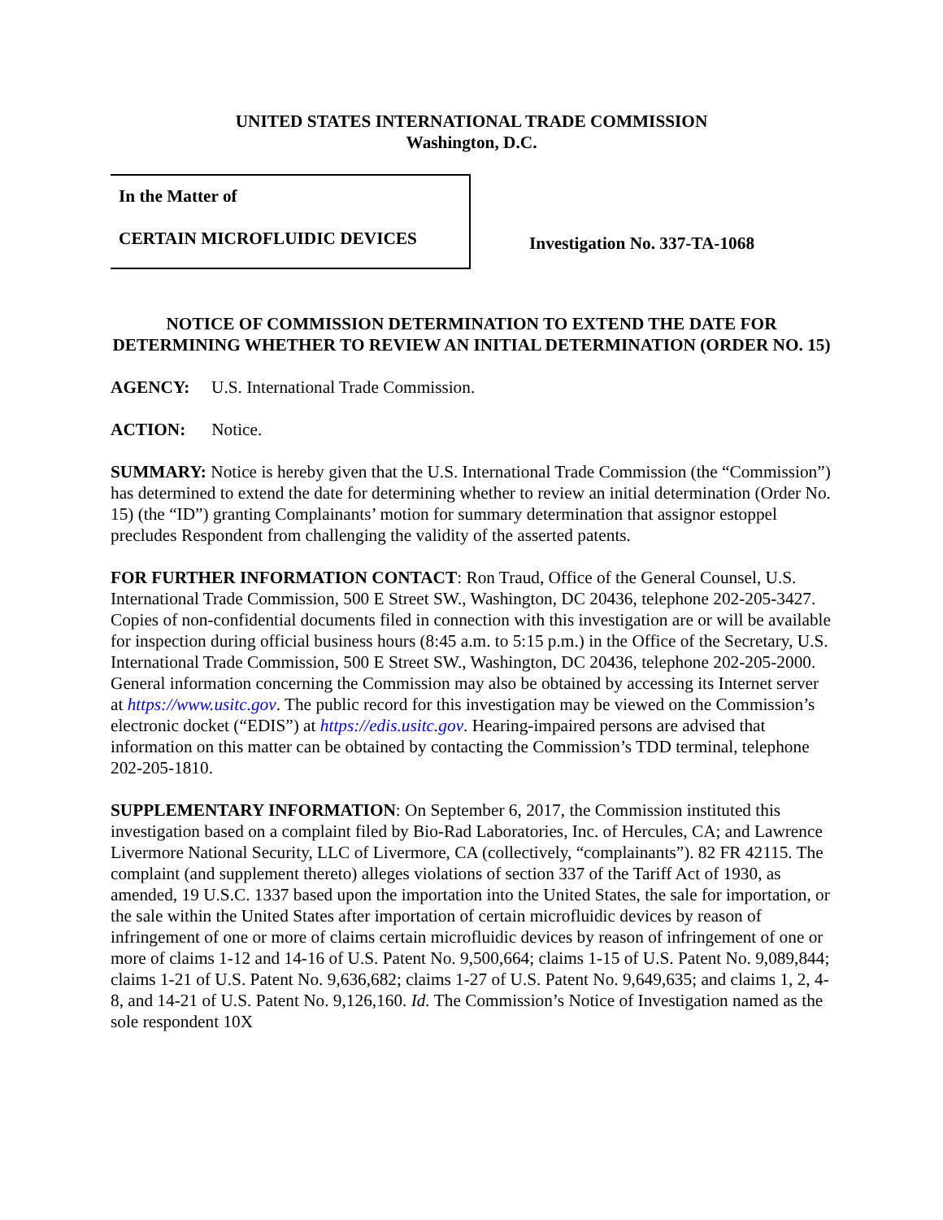UNITED STATES INTERNATIONAL TRADE COMMISSION
Washington, D.C.
In the Matter of
CERTAIN MICROFLUIDIC DEVICES
Investigation No. 337-TA-1068
NOTICE OF COMMISSION DETERMINATION TO EXTEND THE DATE FOR DETERMINING WHETHER TO REVIEW AN INITIAL DETERMINATION (ORDER NO. 15)
AGENCY: U.S. International Trade Commission.
ACTION: Notice.
SUMMARY: Notice is hereby given that the U.S. International Trade Commission (the “Commission”) has determined to extend the date for determining whether to review an initial determination (Order No. 15) (the “ID”) granting Complainants’ motion for summary determination that assignor estoppel precludes Respondent from challenging the validity of the asserted patents.
FOR FURTHER INFORMATION CONTACT: Ron Traud, Office of the General Counsel, U.S. International Trade Commission, 500 E Street SW., Washington, DC 20436, telephone 202-205-3427. Copies of non-confidential documents filed in connection with this investigation are or will be available for inspection during official business hours (8:45 a.m. to 5:15 p.m.) in the Office of the Secretary, U.S. International Trade Commission, 500 E Street SW., Washington, DC 20436, telephone 202-205-2000. General information concerning the Commission may also be obtained by accessing its Internet server at https://www.usitc.gov. The public record for this investigation may be viewed on the Commission’s electronic docket (“EDIS”) at https://edis.usitc.gov. Hearing-impaired persons are advised that information on this matter can be obtained by contacting the Commission’s TDD terminal, telephone 202-205-1810.
SUPPLEMENTARY INFORMATION: On September 6, 2017, the Commission instituted this investigation based on a complaint filed by Bio-Rad Laboratories, Inc. of Hercules, CA; and Lawrence Livermore National Security, LLC of Livermore, CA (collectively, “complainants”). 82 FR 42115. The complaint (and supplement thereto) alleges violations of section 337 of the Tariff Act of 1930, as amended, 19 U.S.C. 1337 based upon the importation into the United States, the sale for importation, or the sale within the United States after importation of certain microfluidic devices by reason of infringement of one or more of claims certain microfluidic devices by reason of infringement of one or more of claims 1-12 and 14-16 of U.S. Patent No. 9,500,664; claims 1-15 of U.S. Patent No. 9,089,844; claims 1-21 of U.S. Patent No. 9,636,682; claims 1-27 of U.S. Patent No. 9,649,635; and claims 1, 2, 4-8, and 14-21 of U.S. Patent No. 9,126,160. Id. The Commission’s Notice of Investigation named as the sole respondent 10X